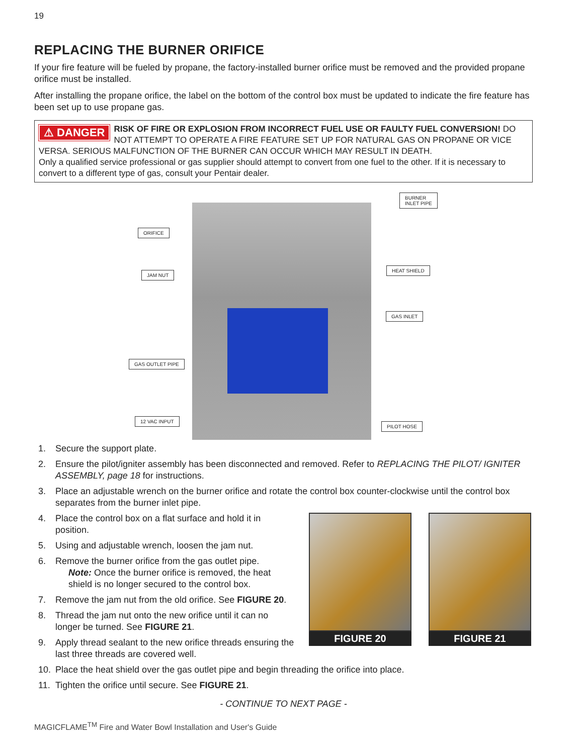19
REPLACING THE BURNER ORIFICE
If your fire feature will be fueled by propane, the factory-installed burner orifice must be removed and the provided propane orifice must be installed.
After installing the propane orifice, the label on the bottom of the control box must be updated to indicate the fire feature has been set up to use propane gas.
⚠ DANGER RISK OF FIRE OR EXPLOSION FROM INCORRECT FUEL USE OR FAULTY FUEL CONVERSION! DO NOT ATTEMPT TO OPERATE A FIRE FEATURE SET UP FOR NATURAL GAS ON PROPANE OR VICE VERSA. SERIOUS MALFUNCTION OF THE BURNER CAN OCCUR WHICH MAY RESULT IN DEATH.
Only a qualified service professional or gas supplier should attempt to convert from one fuel to the other. If it is necessary to convert to a different type of gas, consult your Pentair dealer.
BURNER
INLET PIPE
ORIFICE
HEAT SHIELD
JAM NUT
GAS INLET
GAS OUTLET PIPE
12 VAC INPUT
PILOT HOSE
1. Secure the support plate.
2. Ensure the pilot/igniter assembly has been disconnected and removed. Refer to REPLACING THE PILOT/ IGNITER ASSEMBLY, page 18 for instructions.
3. Place an adjustable wrench on the burner orifice and rotate the control box counter-clockwise until the control box separates from the burner inlet pipe.
4. Place the control box on a flat surface and hold it in position.
5. Using and adjustable wrench, loosen the jam nut.
6. Remove the burner orifice from the gas outlet pipe.
Note: Once the burner orifice is removed, the heat shield is no longer secured to the control box.
7. Remove the jam nut from the old orifice. See FIGURE 20.
8. Thread the jam nut onto the new orifice until it can no longer be turned. See FIGURE 21.
9. Apply thread sealant to the new orifice threads ensuring the last three threads are covered well.
FIGURE 20 FIGURE 21
10. Place the heat shield over the gas outlet pipe and begin threading the orifice into place.
11. Tighten the orifice until secure. See FIGURE 21.
- CONTINUE TO NEXT PAGE -
MAGICFLAME<sup>TM</sup> Fire and Water Bowl Installation and User's Guide